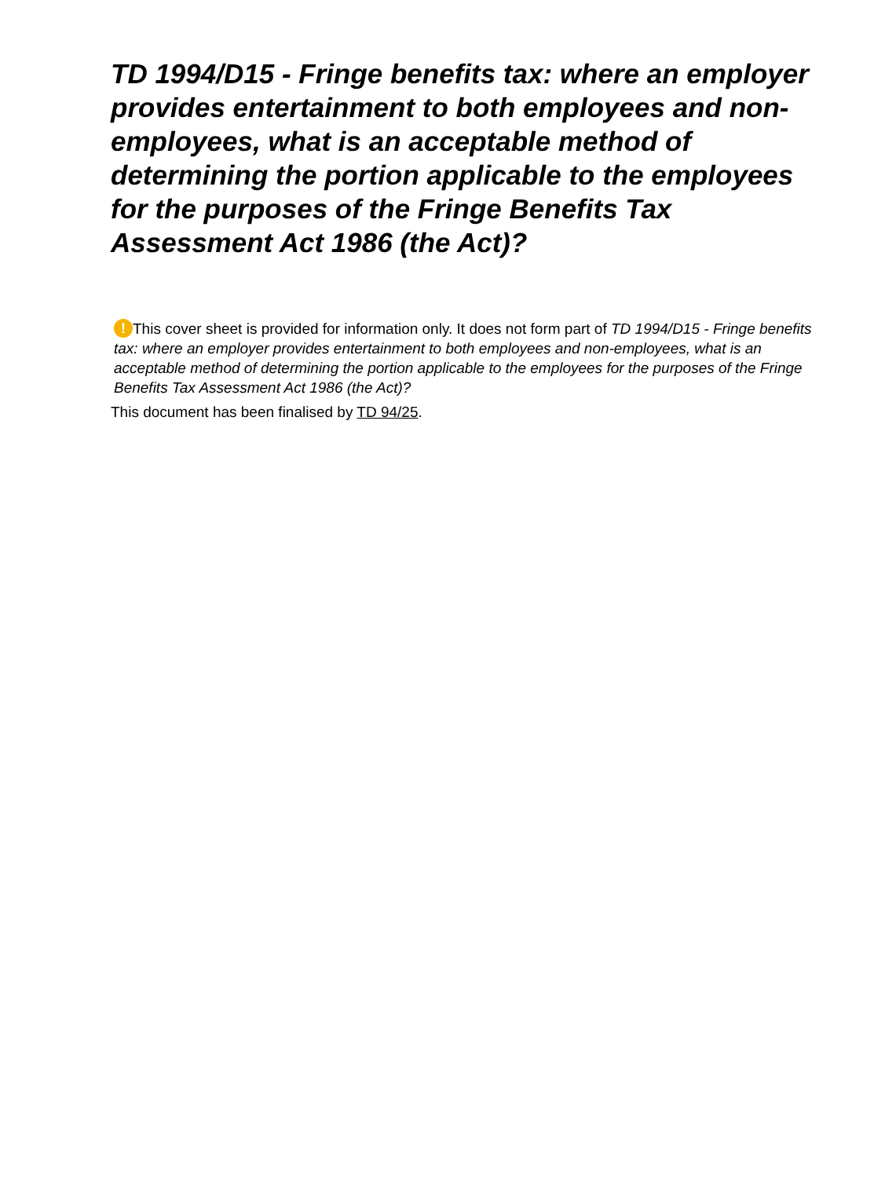TD 1994/D15 - Fringe benefits tax: where an employer provides entertainment to both employees and non-employees, what is an acceptable method of determining the portion applicable to the employees for the purposes of the Fringe Benefits Tax Assessment Act 1986 (the Act)?
! This cover sheet is provided for information only. It does not form part of TD 1994/D15 - Fringe benefits tax: where an employer provides entertainment to both employees and non-employees, what is an acceptable method of determining the portion applicable to the employees for the purposes of the Fringe Benefits Tax Assessment Act 1986 (the Act)?
This document has been finalised by TD 94/25.